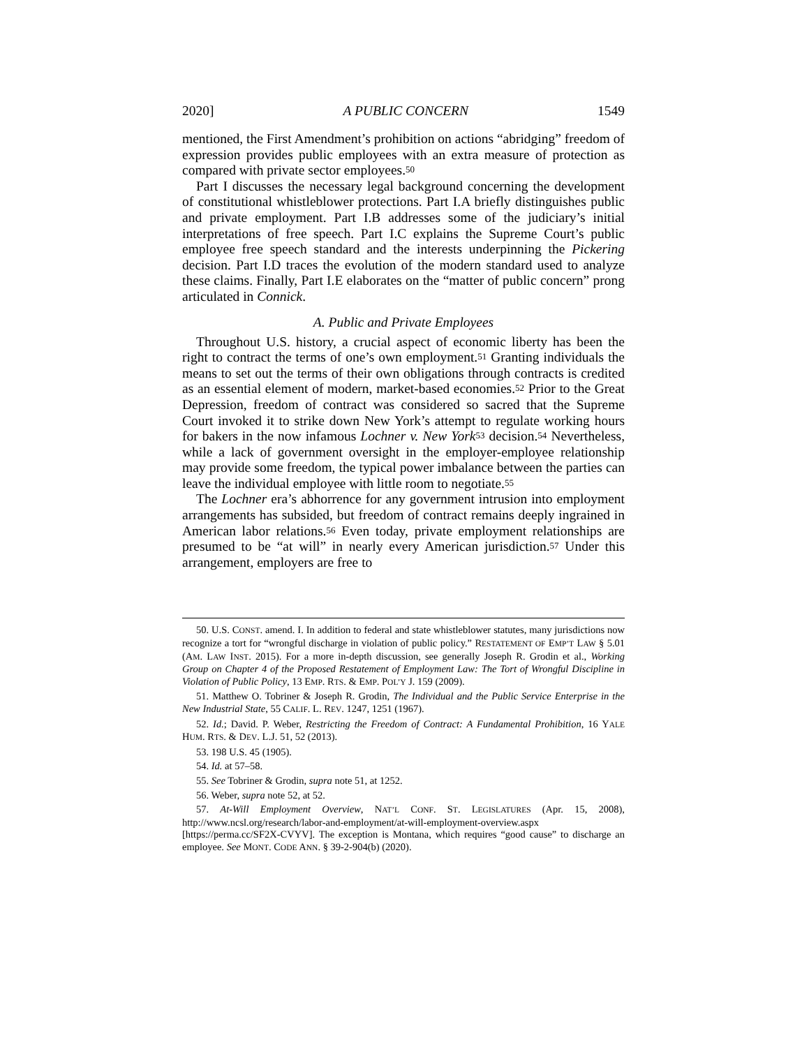2020] A PUBLIC CONCERN 1549
mentioned, the First Amendment’s prohibition on actions “abridging” freedom of expression provides public employees with an extra measure of protection as compared with private sector employees.<sup>50</sup>
Part I discusses the necessary legal background concerning the development of constitutional whistleblower protections. Part I.A briefly distinguishes public and private employment. Part I.B addresses some of the judiciary’s initial interpretations of free speech. Part I.C explains the Supreme Court’s public employee free speech standard and the interests underpinning the Pickering decision. Part I.D traces the evolution of the modern standard used to analyze these claims. Finally, Part I.E elaborates on the “matter of public concern” prong articulated in Connick.
A. Public and Private Employees
Throughout U.S. history, a crucial aspect of economic liberty has been the right to contract the terms of one’s own employment.<sup>51</sup> Granting individuals the means to set out the terms of their own obligations through contracts is credited as an essential element of modern, market-based economies.<sup>52</sup> Prior to the Great Depression, freedom of contract was considered so sacred that the Supreme Court invoked it to strike down New York’s attempt to regulate working hours for bakers in the now infamous Lochner v. New York<sup>53</sup> decision.<sup>54</sup> Nevertheless, while a lack of government oversight in the employer-employee relationship may provide some freedom, the typical power imbalance between the parties can leave the individual employee with little room to negotiate.<sup>55</sup>
The Lochner era’s abhorrence for any government intrusion into employment arrangements has subsided, but freedom of contract remains deeply ingrained in American labor relations.<sup>56</sup> Even today, private employment relationships are presumed to be “at will” in nearly every American jurisdiction.<sup>57</sup> Under this arrangement, employers are free to
50. U.S. CONST. amend. I. In addition to federal and state whistleblower statutes, many jurisdictions now recognize a tort for “wrongful discharge in violation of public policy.” RESTATEMENT OF EMP’T LAW § 5.01 (AM. LAW INST. 2015). For a more in-depth discussion, see generally Joseph R. Grodin et al., Working Group on Chapter 4 of the Proposed Restatement of Employment Law: The Tort of Wrongful Discipline in Violation of Public Policy, 13 EMP. RTS. & EMP. POL’Y J. 159 (2009).
51. Matthew O. Tobriner & Joseph R. Grodin, The Individual and the Public Service Enterprise in the New Industrial State, 55 CALIF. L. REV. 1247, 1251 (1967).
52. Id.; David. P. Weber, Restricting the Freedom of Contract: A Fundamental Prohibition, 16 YALE HUM. RTS. & DEV. L.J. 51, 52 (2013).
53. 198 U.S. 45 (1905).
54. Id. at 57–58.
55. See Tobriner & Grodin, supra note 51, at 1252.
56. Weber, supra note 52, at 52.
57. At-Will Employment Overview, NAT’L CONF. ST. LEGISLATURES (Apr. 15, 2008), http://www.ncsl.org/research/labor-and-employment/at-will-employment-overview.aspx [https://perma.cc/SF2X-CVYV]. The exception is Montana, which requires “good cause” to discharge an employee. See MONT. CODE ANN. § 39-2-904(b) (2020).